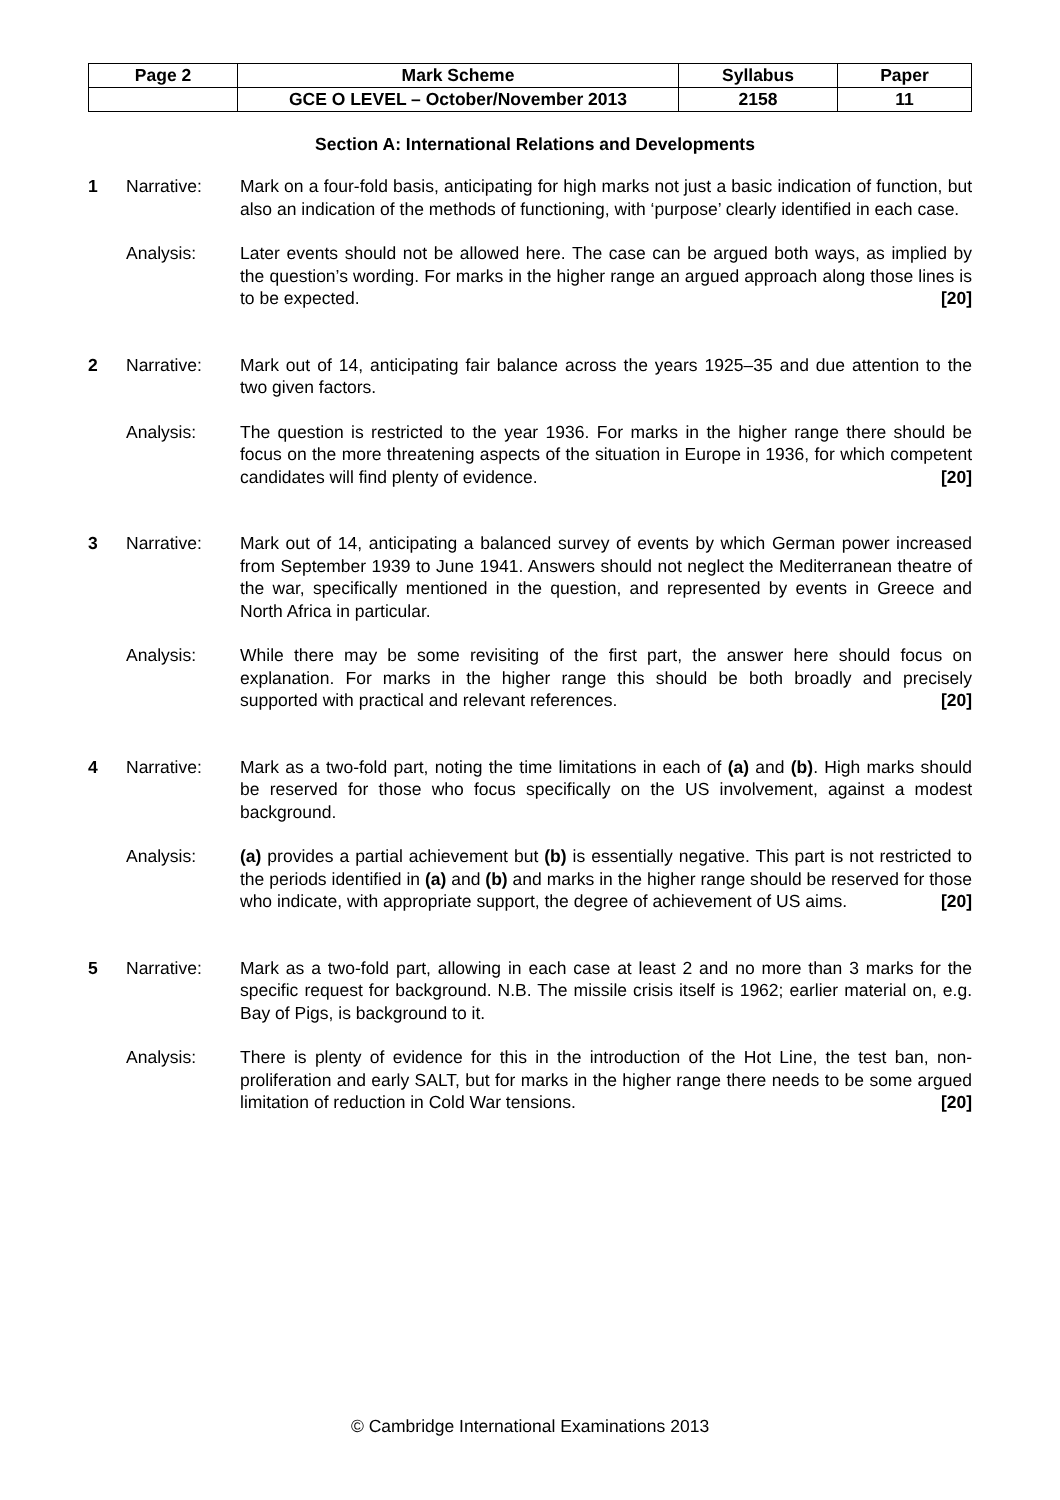| Page 2 | Mark Scheme | Syllabus | Paper |
| | GCE O LEVEL – October/November 2013 | 2158 | 11 |
Section A: International Relations and Developments
1 Narrative: Mark on a four-fold basis, anticipating for high marks not just a basic indication of function, but also an indication of the methods of functioning, with ‘purpose’ clearly identified in each case.
Analysis: Later events should not be allowed here. The case can be argued both ways, as implied by the question’s wording. For marks in the higher range an argued approach along those lines is to be expected. [20]
2 Narrative: Mark out of 14, anticipating fair balance across the years 1925–35 and due attention to the two given factors.
Analysis: The question is restricted to the year 1936. For marks in the higher range there should be focus on the more threatening aspects of the situation in Europe in 1936, for which competent candidates will find plenty of evidence. [20]
3 Narrative: Mark out of 14, anticipating a balanced survey of events by which German power increased from September 1939 to June 1941. Answers should not neglect the Mediterranean theatre of the war, specifically mentioned in the question, and represented by events in Greece and North Africa in particular.
Analysis: While there may be some revisiting of the first part, the answer here should focus on explanation. For marks in the higher range this should be both broadly and precisely supported with practical and relevant references. [20]
4 Narrative: Mark as a two-fold part, noting the time limitations in each of (a) and (b). High marks should be reserved for those who focus specifically on the US involvement, against a modest background.
Analysis: (a) provides a partial achievement but (b) is essentially negative. This part is not restricted to the periods identified in (a) and (b) and marks in the higher range should be reserved for those who indicate, with appropriate support, the degree of achievement of US aims. [20]
5 Narrative: Mark as a two-fold part, allowing in each case at least 2 and no more than 3 marks for the specific request for background. N.B. The missile crisis itself is 1962; earlier material on, e.g. Bay of Pigs, is background to it.
Analysis: There is plenty of evidence for this in the introduction of the Hot Line, the test ban, non-proliferation and early SALT, but for marks in the higher range there needs to be some argued limitation of reduction in Cold War tensions. [20]
© Cambridge International Examinations 2013